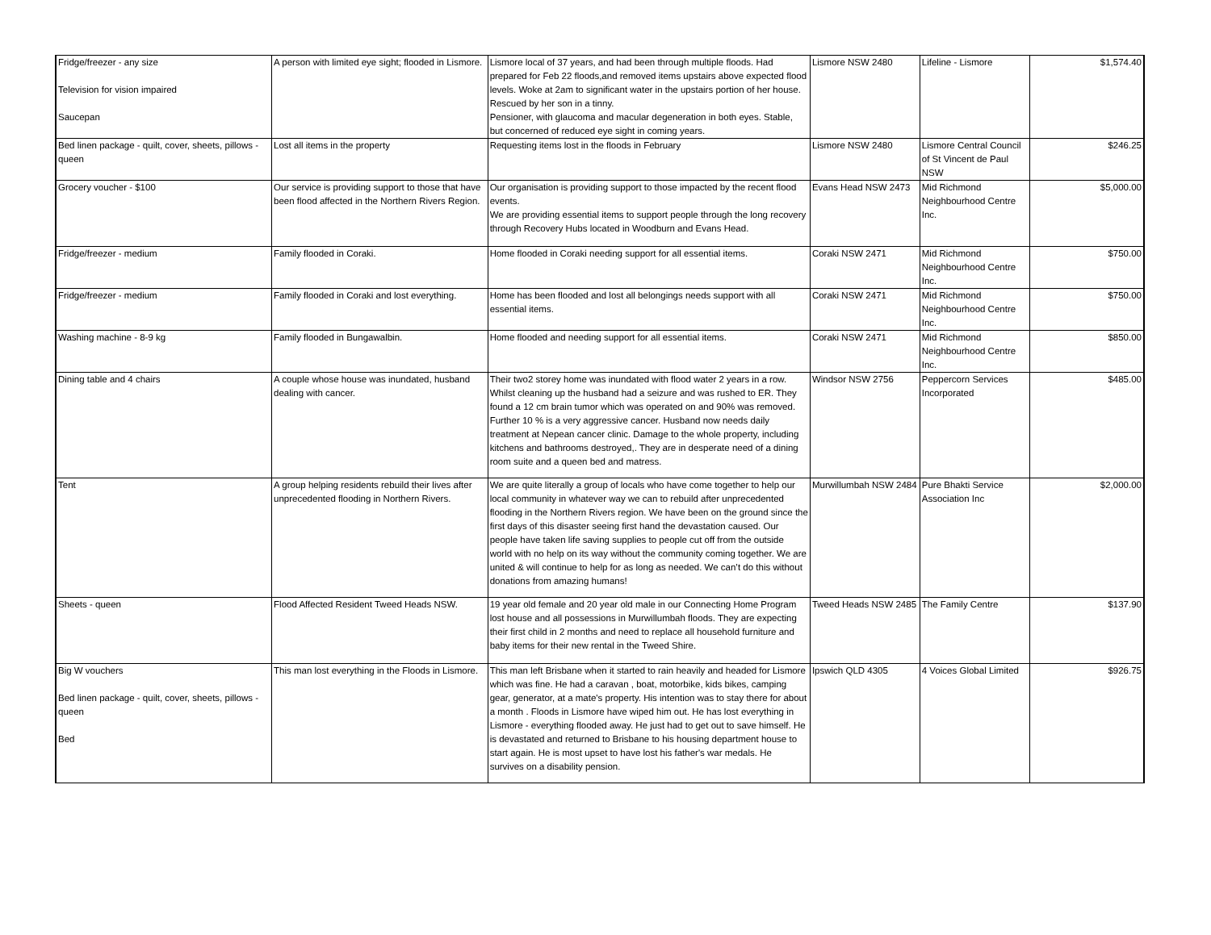| Fridge/freezer - any size Television for vision impaired Saucepan | A person with limited eye sight; flooded in Lismore. | Lismore local of 37 years, and had been through multiple floods. Had prepared for Feb 22 floods,and removed items upstairs above expected flood levels. Woke at 2am to significant water in the upstairs portion of her house. Rescued by her son in a tinny. Pensioner, with glaucoma and macular degeneration in both eyes. Stable, but concerned of reduced eye sight in coming years. | Lismore NSW 2480 | Lifeline - Lismore | $1,574.40 |
| Bed linen package - quilt, cover, sheets, pillows - queen | Lost all items in the property | Requesting items lost in the floods in February | Lismore NSW 2480 | Lismore Central Council of St Vincent de Paul NSW | $246.25 |
| Grocery voucher - $100 | Our service is providing support to those that have been flood affected in the Northern Rivers Region. | Our organisation is providing support to those impacted by the recent flood events. We are providing essential items to support people through the long recovery through Recovery Hubs located in Woodburn and Evans Head. | Evans Head NSW 2473 | Mid Richmond Neighbourhood Centre Inc. | $5,000.00 |
| Fridge/freezer - medium | Family flooded in Coraki. | Home flooded in Coraki needing support for all essential items. | Coraki NSW 2471 | Mid Richmond Neighbourhood Centre Inc. | $750.00 |
| Fridge/freezer - medium | Family flooded in Coraki and lost everything. | Home has been flooded and lost all belongings needs support with all essential items. | Coraki NSW 2471 | Mid Richmond Neighbourhood Centre Inc. | $750.00 |
| Washing machine - 8-9 kg | Family flooded in Bungawalbin. | Home flooded and needing support for all essential items. | Coraki NSW 2471 | Mid Richmond Neighbourhood Centre Inc. | $850.00 |
| Dining table and 4 chairs | A couple whose house was inundated, husband dealing with cancer. | Their two2 storey home was inundated with flood water 2 years in a row. Whilst cleaning up the husband had a seizure and was rushed to ER. They found a 12 cm brain tumor which was operated on and 90% was removed. Further 10 % is a very aggressive cancer. Husband now needs daily treatment at Nepean cancer clinic. Damage to the whole property, including kitchens and bathrooms destroyed,. They are in desperate need of a dining room suite and a queen bed and matress. | Windsor NSW 2756 | Peppercorn Services Incorporated | $485.00 |
| Tent | A group helping residents rebuild their lives after unprecedented flooding in Northern Rivers. | We are quite literally a group of locals who have come together to help our local community in whatever way we can to rebuild after unprecedented flooding in the Northern Rivers region. We have been on the ground since the first days of this disaster seeing first hand the devastation caused. Our people have taken life saving supplies to people cut off from the outside world with no help on its way without the community coming together. We are united & will continue to help for as long as needed. We can’t do this without donations from amazing humans! | Murwillumbah NSW 2484 | Pure Bhakti Service Association Inc | $2,000.00 |
| Sheets - queen | Flood Affected Resident Tweed Heads NSW. | 19 year old female and 20 year old male in our Connecting Home Program lost house and all possessions in Murwillumbah floods. They are expecting their first child in 2 months and need to replace all household furniture and baby items for their new rental in the Tweed Shire. | Tweed Heads NSW 2485 | The Family Centre | $137.90 |
| Big W vouchers Bed linen package - quilt, cover, sheets, pillows - queen Bed | This man lost everything in the Floods in Lismore. | This man left Brisbane when it started to rain heavily and headed for Lismore which was fine. He had a caravan , boat, motorbike, kids bikes, camping gear, generator, at a mate's property. His intention was to stay there for about a month . Floods in Lismore have wiped him out. He has lost everything in Lismore - everything flooded away. He just had to get out to save himself. He is devastated and returned to Brisbane to his housing department house to start again. He is most upset to have lost his father's war medals. He survives on a disability pension. | Ipswich QLD 4305 | 4 Voices Global Limited | $926.75 |